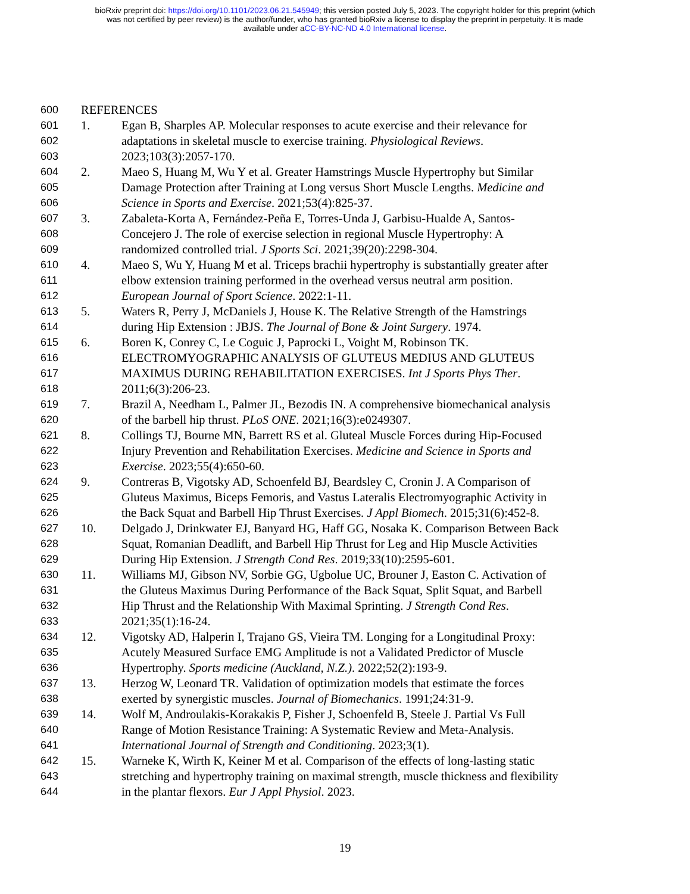bioRxiv preprint doi: https://doi.org/10.1101/2023.06.21.545949; this version posted July 5, 2023. The copyright holder for this preprint (which
was not certified by peer review) is the author/funder, who has granted bioRxiv a license to display the preprint in perpetuity. It is made
available under aCC-BY-NC-ND 4.0 International license.
600 REFERENCES
601 1. Egan B, Sharples AP. Molecular responses to acute exercise and their relevance for
602 adaptations in skeletal muscle to exercise training. Physiological Reviews.
603 2023;103(3):2057-170.
604 2. Maeo S, Huang M, Wu Y et al. Greater Hamstrings Muscle Hypertrophy but Similar
605 Damage Protection after Training at Long versus Short Muscle Lengths. Medicine and
606 Science in Sports and Exercise. 2021;53(4):825-37.
607 3. Zabaleta-Korta A, Fernández-Peña E, Torres-Unda J, Garbisu-Hualde A, Santos-
608 Concejero J. The role of exercise selection in regional Muscle Hypertrophy: A
609 randomized controlled trial. J Sports Sci. 2021;39(20):2298-304.
610 4. Maeo S, Wu Y, Huang M et al. Triceps brachii hypertrophy is substantially greater after
611 elbow extension training performed in the overhead versus neutral arm position.
612 European Journal of Sport Science. 2022:1-11.
613 5. Waters R, Perry J, McDaniels J, House K. The Relative Strength of the Hamstrings
614 during Hip Extension : JBJS. The Journal of Bone & Joint Surgery. 1974.
615 6. Boren K, Conrey C, Le Coguic J, Paprocki L, Voight M, Robinson TK.
616 ELECTROMYOGRAPHIC ANALYSIS OF GLUTEUS MEDIUS AND GLUTEUS
617 MAXIMUS DURING REHABILITATION EXERCISES. Int J Sports Phys Ther.
618 2011;6(3):206-23.
619 7. Brazil A, Needham L, Palmer JL, Bezodis IN. A comprehensive biomechanical analysis
620 of the barbell hip thrust. PLoS ONE. 2021;16(3):e0249307.
621 8. Collings TJ, Bourne MN, Barrett RS et al. Gluteal Muscle Forces during Hip-Focused
622 Injury Prevention and Rehabilitation Exercises. Medicine and Science in Sports and
623 Exercise. 2023;55(4):650-60.
624 9. Contreras B, Vigotsky AD, Schoenfeld BJ, Beardsley C, Cronin J. A Comparison of
625 Gluteus Maximus, Biceps Femoris, and Vastus Lateralis Electromyographic Activity in
626 the Back Squat and Barbell Hip Thrust Exercises. J Appl Biomech. 2015;31(6):452-8.
627 10. Delgado J, Drinkwater EJ, Banyard HG, Haff GG, Nosaka K. Comparison Between Back
628 Squat, Romanian Deadlift, and Barbell Hip Thrust for Leg and Hip Muscle Activities
629 During Hip Extension. J Strength Cond Res. 2019;33(10):2595-601.
630 11. Williams MJ, Gibson NV, Sorbie GG, Ugbolue UC, Brouner J, Easton C. Activation of
631 the Gluteus Maximus During Performance of the Back Squat, Split Squat, and Barbell
632 Hip Thrust and the Relationship With Maximal Sprinting. J Strength Cond Res.
633 2021;35(1):16-24.
634 12. Vigotsky AD, Halperin I, Trajano GS, Vieira TM. Longing for a Longitudinal Proxy:
635 Acutely Measured Surface EMG Amplitude is not a Validated Predictor of Muscle
636 Hypertrophy. Sports medicine (Auckland, N.Z.). 2022;52(2):193-9.
637 13. Herzog W, Leonard TR. Validation of optimization models that estimate the forces
638 exerted by synergistic muscles. Journal of Biomechanics. 1991;24:31-9.
639 14. Wolf M, Androulakis-Korakakis P, Fisher J, Schoenfeld B, Steele J. Partial Vs Full
640 Range of Motion Resistance Training: A Systematic Review and Meta-Analysis.
641 International Journal of Strength and Conditioning. 2023;3(1).
642 15. Warneke K, Wirth K, Keiner M et al. Comparison of the effects of long-lasting static
643 stretching and hypertrophy training on maximal strength, muscle thickness and flexibility
644 in the plantar flexors. Eur J Appl Physiol. 2023.
19